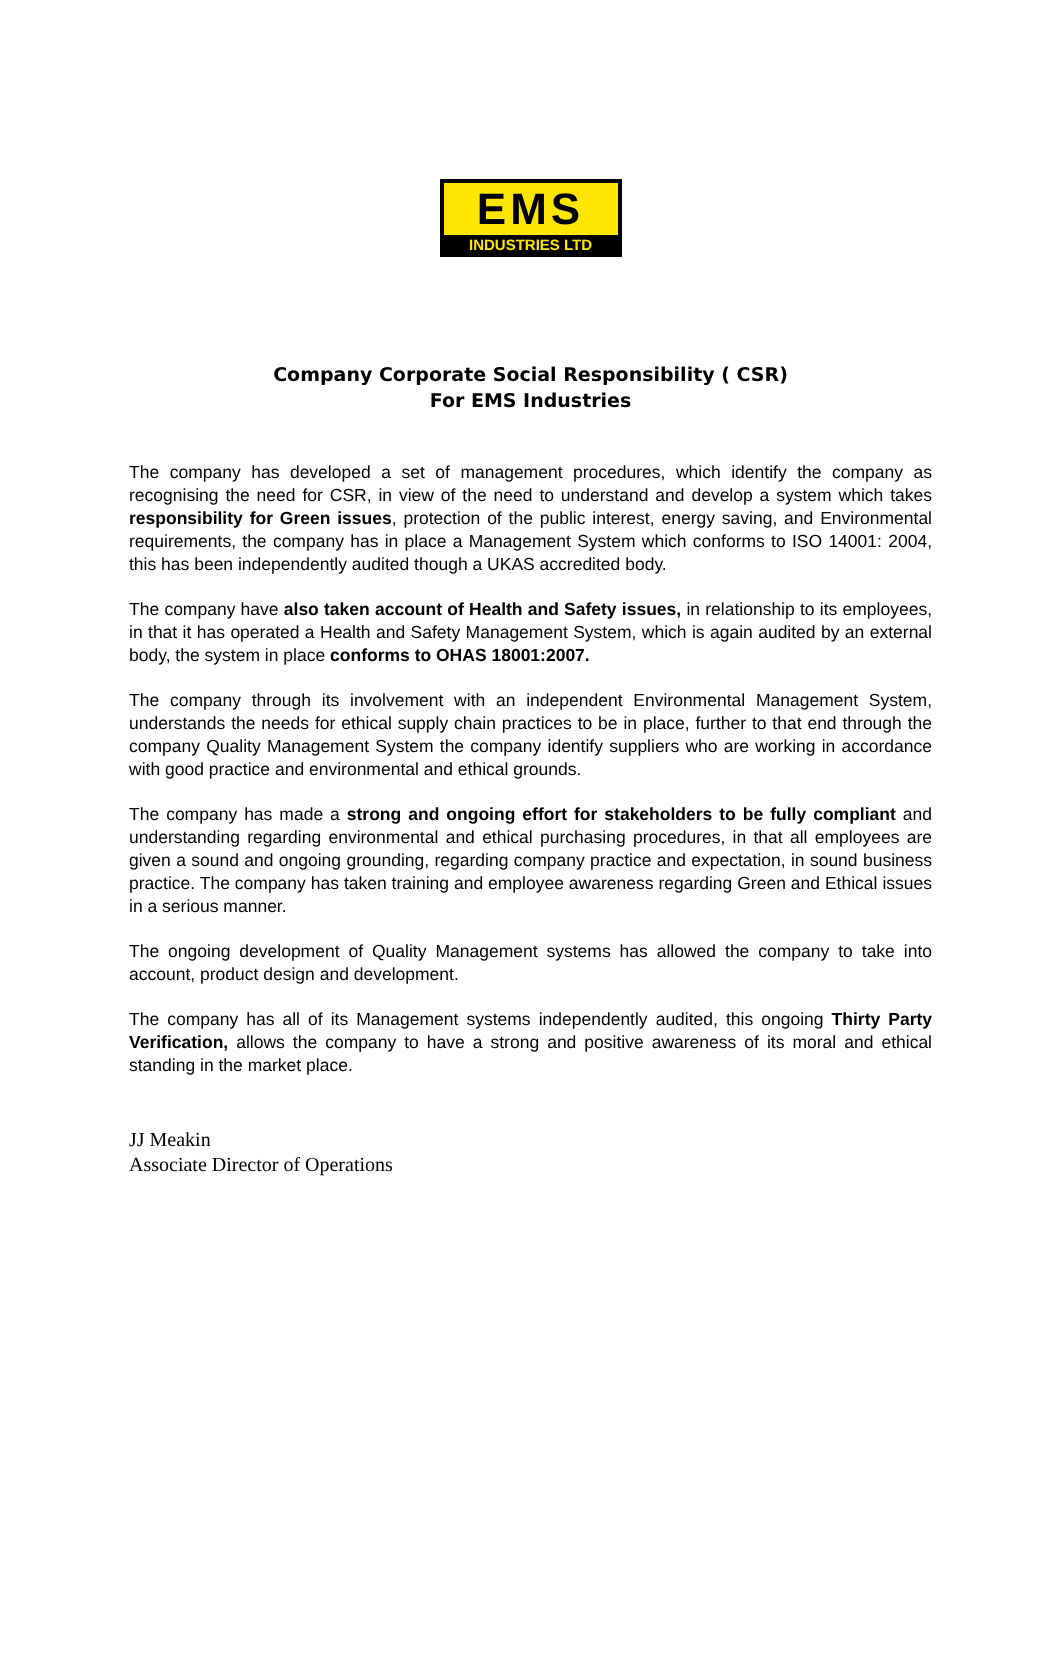EMS
INDUSTRIES LTD
Company Corporate Social Responsibility ( CSR)
For EMS Industries
The company has developed a set of management procedures, which identify the company as recognising the need for CSR, in view of the need to understand and develop a system which takes responsibility for Green issues, protection of the public interest, energy saving, and Environmental requirements, the company has in place a Management System which conforms to ISO 14001: 2004, this has been independently audited though a UKAS accredited body.
The company have also taken account of Health and Safety issues, in relationship to its employees, in that it has operated a Health and Safety Management System, which is again audited by an external body, the system in place conforms to OHAS 18001:2007.
The company through its involvement with an independent Environmental Management System, understands the needs for ethical supply chain practices to be in place, further to that end through the company Quality Management System the company identify suppliers who are working in accordance with good practice and environmental and ethical grounds.
The company has made a strong and ongoing effort for stakeholders to be fully compliant and understanding regarding environmental and ethical purchasing procedures, in that all employees are given a sound and ongoing grounding, regarding company practice and expectation, in sound business practice. The company has taken training and employee awareness regarding Green and Ethical issues in a serious manner.
The ongoing development of Quality Management systems has allowed the company to take into account, product design and development.
The company has all of its Management systems independently audited, this ongoing Thirty Party Verification, allows the company to have a strong and positive awareness of its moral and ethical standing in the market place.
JJ Meakin
Associate Director of Operations